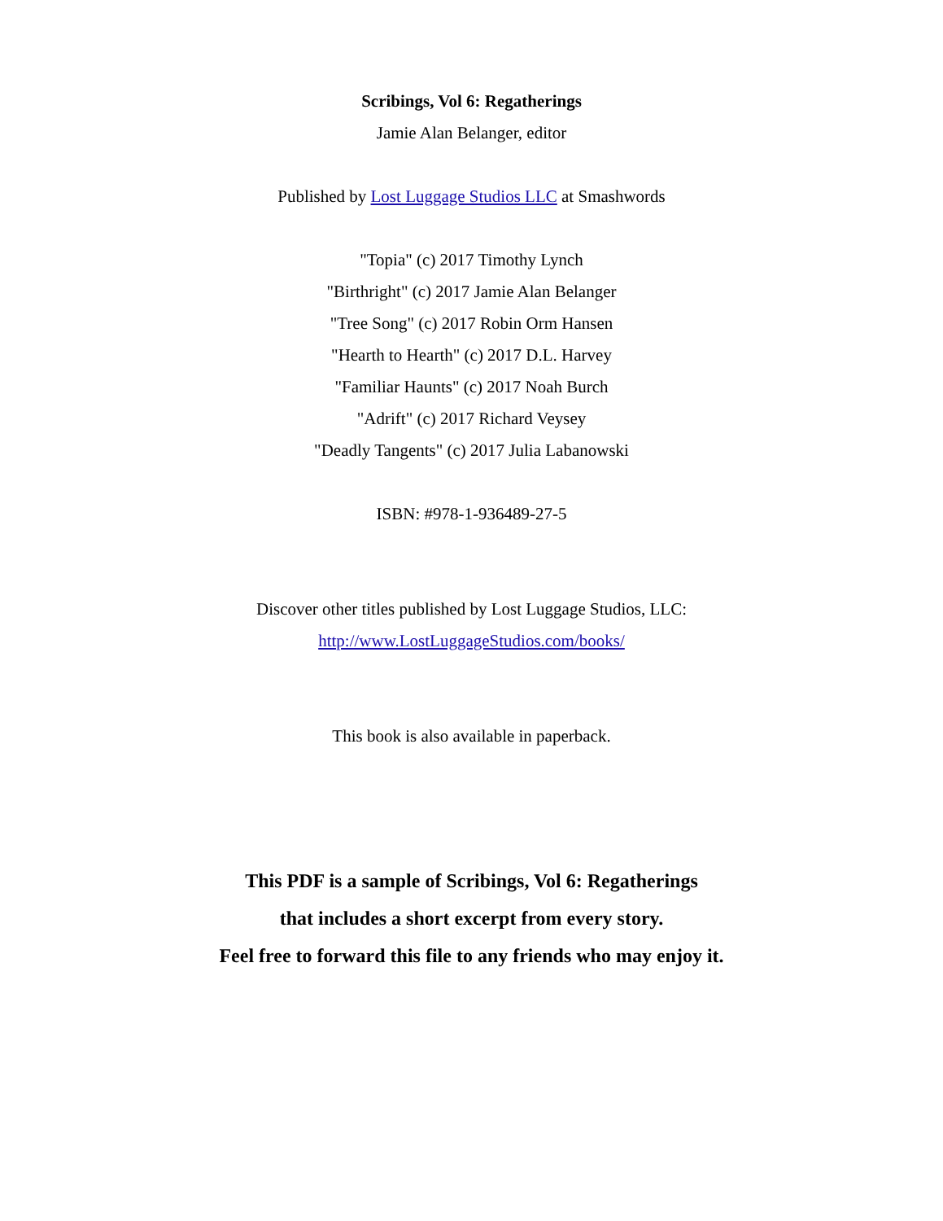Scribings, Vol 6: Regatherings
Jamie Alan Belanger, editor
Published by Lost Luggage Studios LLC at Smashwords
"Topia" (c) 2017 Timothy Lynch
"Birthright" (c) 2017 Jamie Alan Belanger
"Tree Song" (c) 2017 Robin Orm Hansen
"Hearth to Hearth" (c) 2017 D.L. Harvey
"Familiar Haunts" (c) 2017 Noah Burch
"Adrift" (c) 2017 Richard Veysey
"Deadly Tangents" (c) 2017 Julia Labanowski
ISBN: #978-1-936489-27-5
Discover other titles published by Lost Luggage Studios, LLC:
http://www.LostLuggageStudios.com/books/
This book is also available in paperback.
This PDF is a sample of Scribings, Vol 6: Regatherings
that includes a short excerpt from every story.
Feel free to forward this file to any friends who may enjoy it.